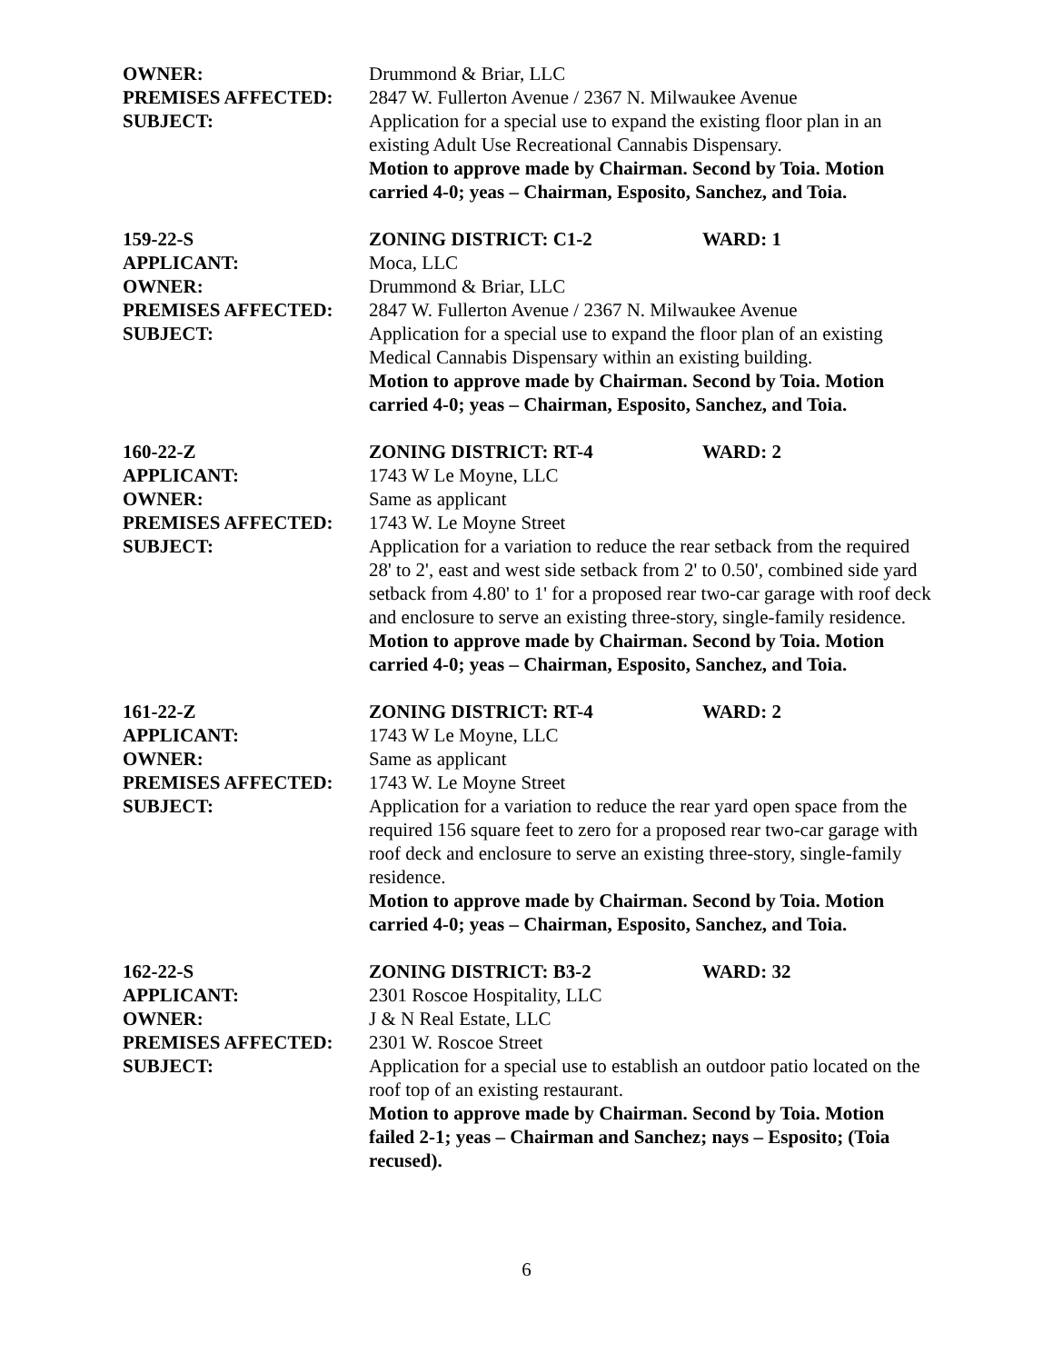OWNER: Drummond & Briar, LLC
PREMISES AFFECTED: 2847 W. Fullerton Avenue / 2367 N. Milwaukee Avenue
SUBJECT: Application for a special use to expand the existing floor plan in an existing Adult Use Recreational Cannabis Dispensary.
Motion to approve made by Chairman. Second by Toia. Motion carried 4-0; yeas – Chairman, Esposito, Sanchez, and Toia.
159-22-S ZONING DISTRICT: C1-2 WARD: 1
APPLICANT: Moca, LLC
OWNER: Drummond & Briar, LLC
PREMISES AFFECTED: 2847 W. Fullerton Avenue / 2367 N. Milwaukee Avenue
SUBJECT: Application for a special use to expand the floor plan of an existing Medical Cannabis Dispensary within an existing building.
Motion to approve made by Chairman. Second by Toia. Motion carried 4-0; yeas – Chairman, Esposito, Sanchez, and Toia.
160-22-Z ZONING DISTRICT: RT-4 WARD: 2
APPLICANT: 1743 W Le Moyne, LLC
OWNER: Same as applicant
PREMISES AFFECTED: 1743 W. Le Moyne Street
SUBJECT: Application for a variation to reduce the rear setback from the required 28' to 2', east and west side setback from 2' to 0.50', combined side yard setback from 4.80' to 1' for a proposed rear two-car garage with roof deck and enclosure to serve an existing three-story, single-family residence.
Motion to approve made by Chairman. Second by Toia. Motion carried 4-0; yeas – Chairman, Esposito, Sanchez, and Toia.
161-22-Z ZONING DISTRICT: RT-4 WARD: 2
APPLICANT: 1743 W Le Moyne, LLC
OWNER: Same as applicant
PREMISES AFFECTED: 1743 W. Le Moyne Street
SUBJECT: Application for a variation to reduce the rear yard open space from the required 156 square feet to zero for a proposed rear two-car garage with roof deck and enclosure to serve an existing three-story, single-family residence.
Motion to approve made by Chairman. Second by Toia. Motion carried 4-0; yeas – Chairman, Esposito, Sanchez, and Toia.
162-22-S ZONING DISTRICT: B3-2 WARD: 32
APPLICANT: 2301 Roscoe Hospitality, LLC
OWNER: J & N Real Estate, LLC
PREMISES AFFECTED: 2301 W. Roscoe Street
SUBJECT: Application for a special use to establish an outdoor patio located on the roof top of an existing restaurant.
Motion to approve made by Chairman. Second by Toia. Motion failed 2-1; yeas – Chairman and Sanchez; nays – Esposito; (Toia recused).
6